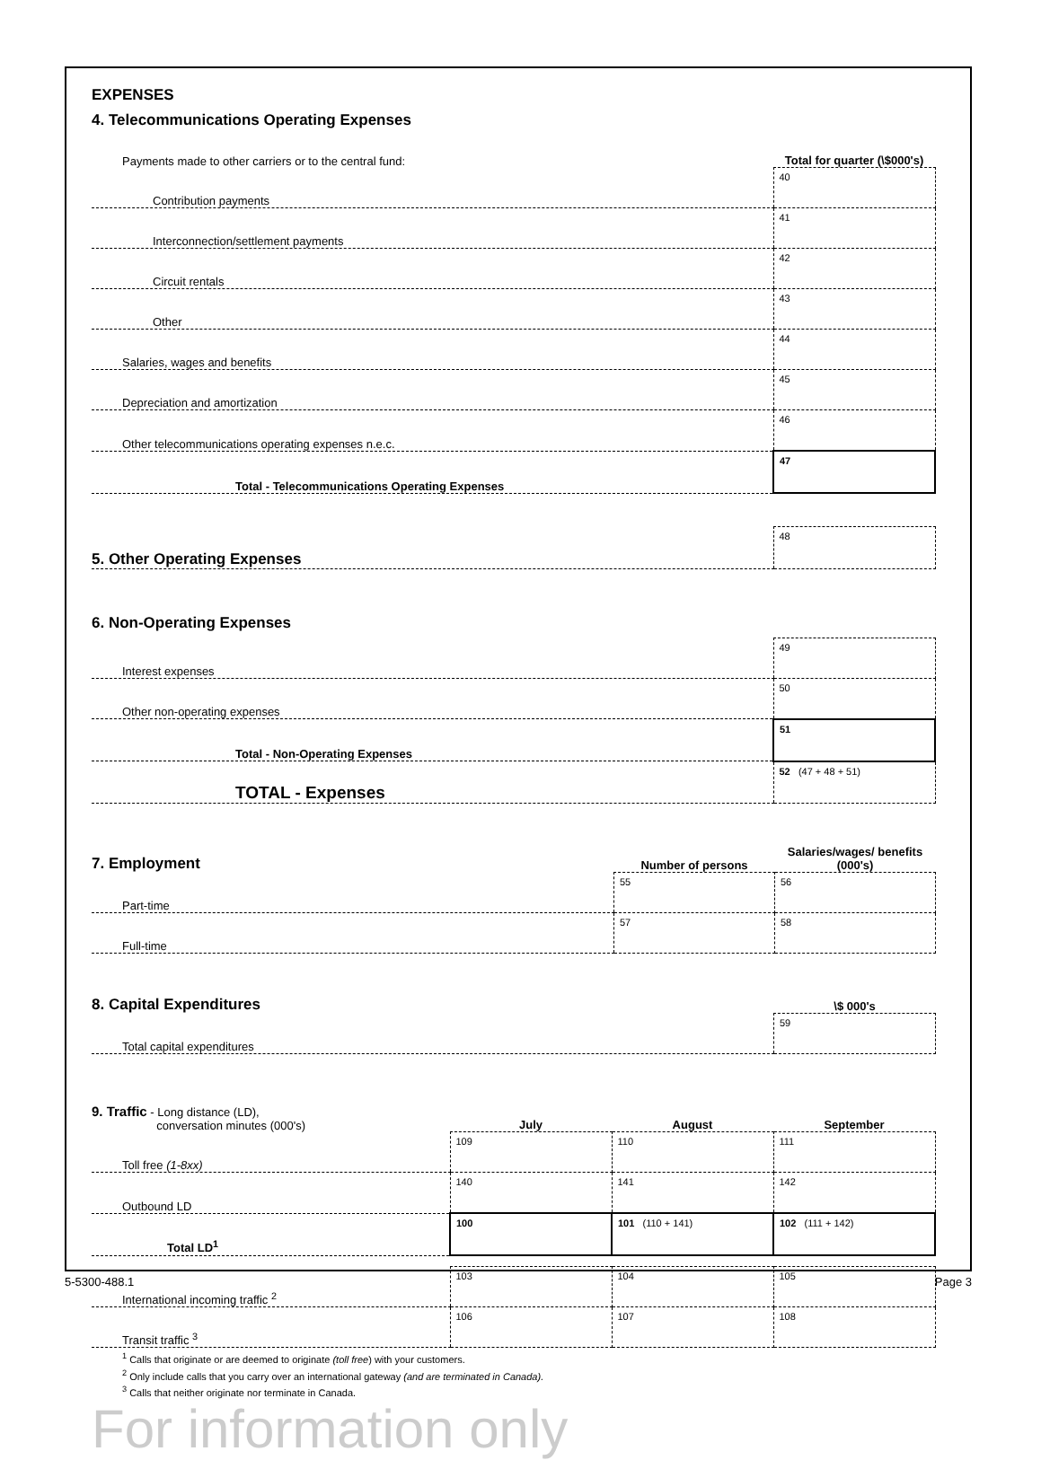EXPENSES
4. Telecommunications Operating Expenses
| Payments made to other carriers or to the central fund: | Total for quarter (\$000's) |
| Contribution payments | 40 |
| Interconnection/settlement payments | 41 |
| Circuit rentals | 42 |
| Other | 43 |
| Salaries, wages and benefits | 44 |
| Depreciation and amortization | 45 |
| Other telecommunications operating expenses n.e.c. | 46 |
| Total - Telecommunications Operating Expenses | 47 |
| 5. Other Operating Expenses | 48 |
6. Non-Operating Expenses
| Interest expenses | 49 |
| Other non-operating expenses | 50 |
| Total - Non-Operating Expenses | 51 |
| TOTAL - Expenses | 52 (47 + 48 + 51) |
| 7. Employment | Number of persons | Salaries/wages/ benefits (000's) |
| Part-time | 55 | 56 |
| Full-time | 57 | 58 |
| 8. Capital Expenditures | \$ 000's |
| Total capital expenditures | 59 |
| 9. Traffic - Long distance (LD), conversation minutes (000's) | July | August | September |
| Toll free (1-8xx) | 109 | 110 | 111 |
| Outbound LD | 140 | 141 | 142 |
| Total LD<sup>1</sup> | 100 | 101 (110 + 141) | 102 (111 + 142) |
| International incoming traffic <sup>2</sup> | 103 | 104 | 105 |
| Transit traffic <sup>3</sup> | 106 | 107 | 108 |
<sup>1</sup> Calls that originate or are deemed to originate (toll free) with your customers.
<sup>2</sup> Only include calls that you carry over an international gateway (and are terminated in Canada).
<sup>3</sup> Calls that neither originate nor terminate in Canada.
For information only
5-5300-488.1 Page 3